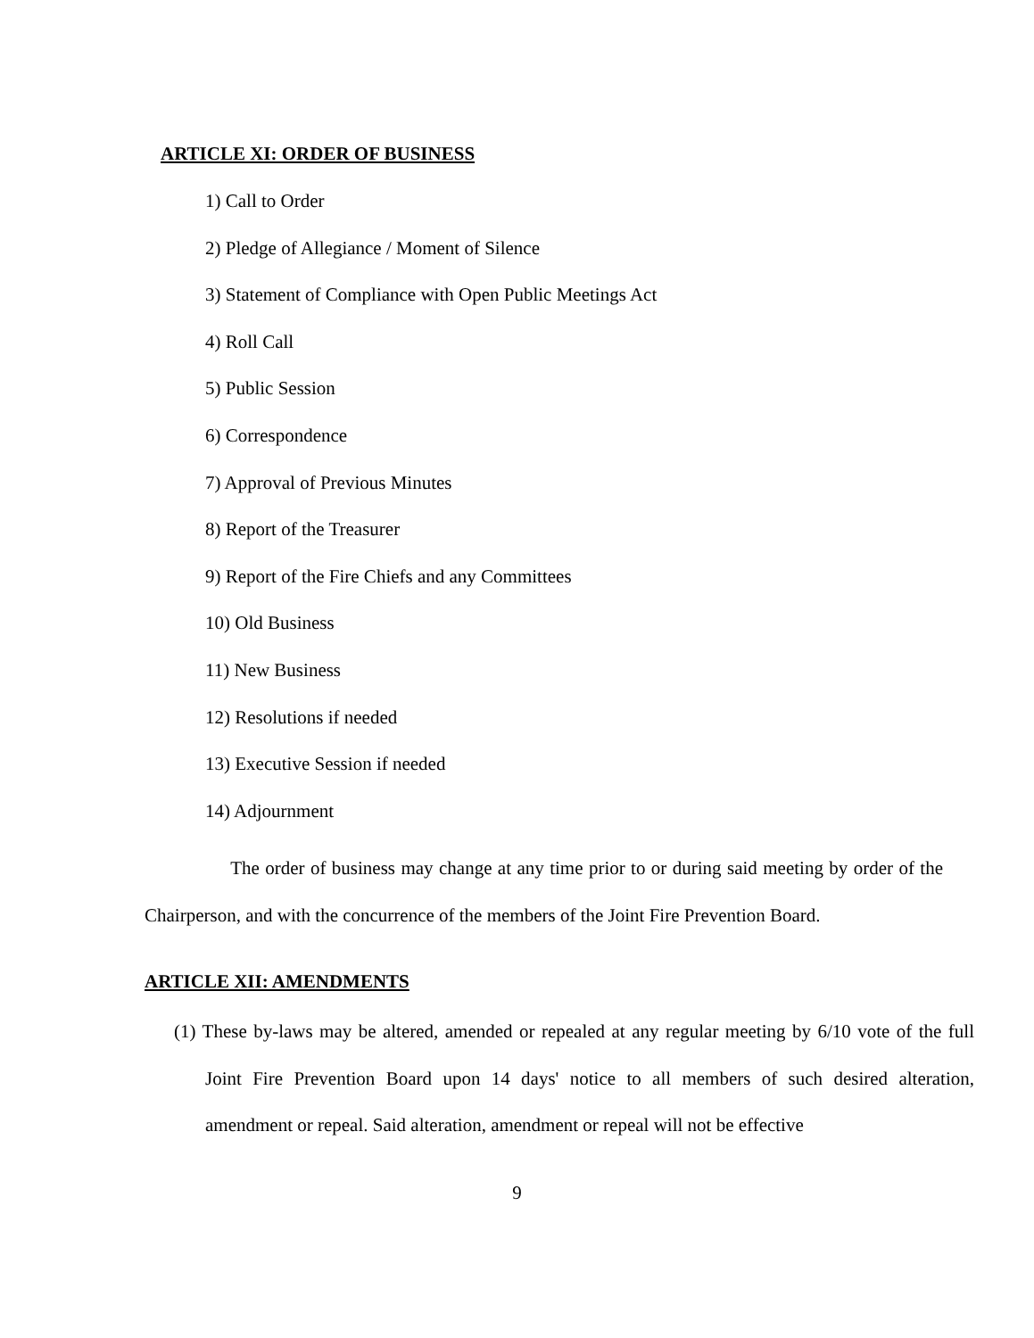ARTICLE XI: ORDER OF BUSINESS
1) Call to Order
2) Pledge of Allegiance / Moment of Silence
3) Statement of Compliance with Open Public Meetings Act
4) Roll Call
5) Public Session
6) Correspondence
7) Approval of Previous Minutes
8) Report of the Treasurer
9) Report of the Fire Chiefs and any Committees
10) Old Business
11) New Business
12) Resolutions if needed
13) Executive Session if needed
14) Adjournment
The order of business may change at any time prior to or during said meeting by order of the Chairperson, and with the concurrence of the members of the Joint Fire Prevention Board.
ARTICLE XII: AMENDMENTS
(1) These by-laws may be altered, amended or repealed at any regular meeting by 6/10 vote of the full Joint Fire Prevention Board upon 14 days' notice to all members of such desired alteration, amendment or repeal. Said alteration, amendment or repeal will not be effective
9